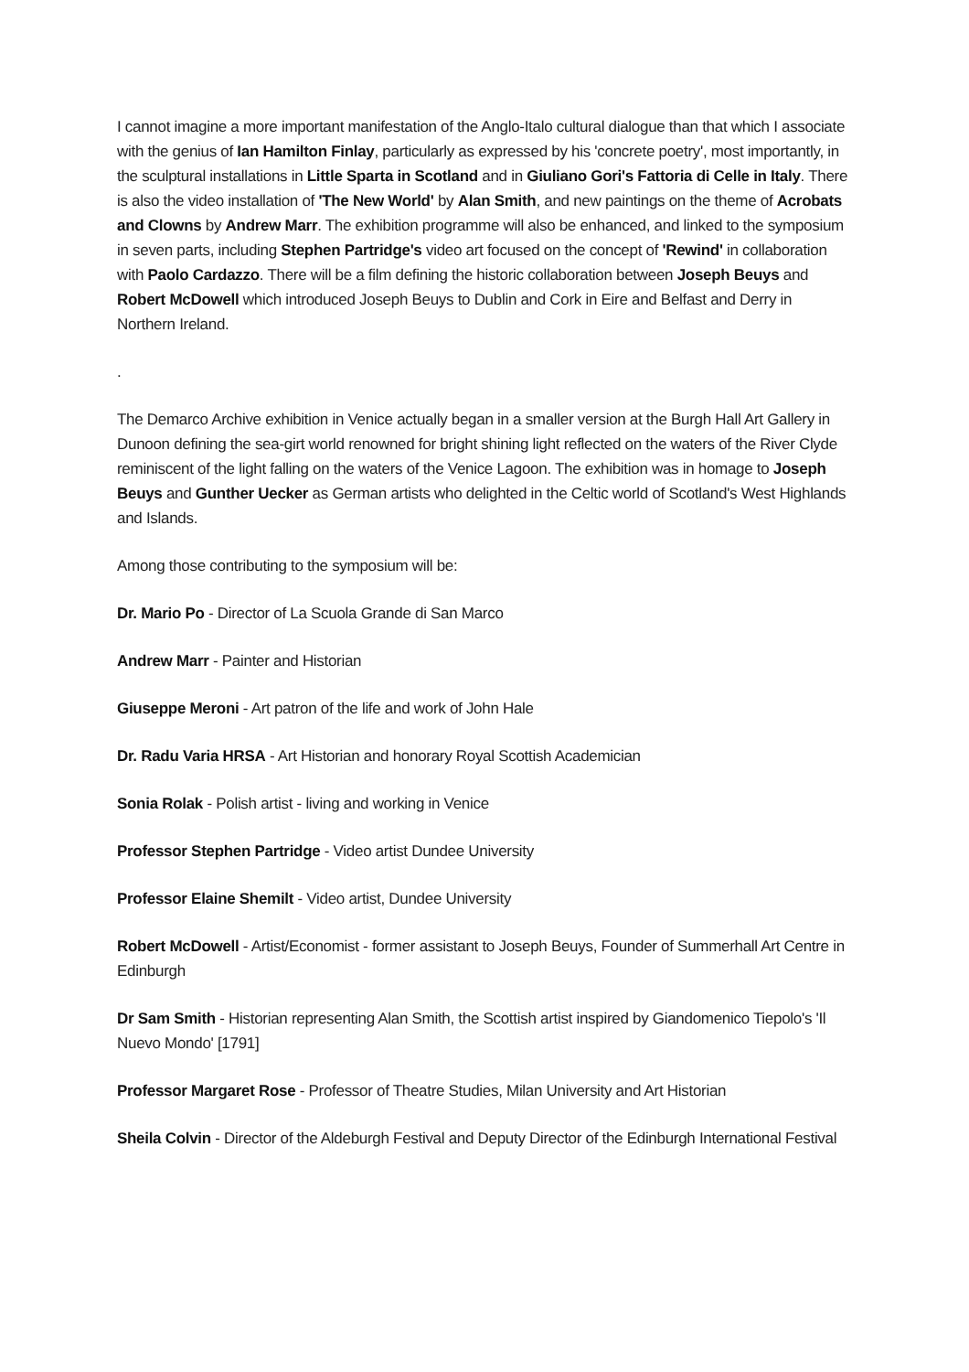I cannot imagine a more important manifestation of the Anglo-Italo cultural dialogue than that which I associate with the genius of Ian Hamilton Finlay, particularly as expressed by his 'concrete poetry', most importantly, in the sculptural installations in Little Sparta in Scotland and in Giuliano Gori's Fattoria di Celle in Italy. There is also the video installation of 'The New World' by Alan Smith, and new paintings on the theme of Acrobats and Clowns by Andrew Marr. The exhibition programme will also be enhanced, and linked to the symposium in seven parts, including Stephen Partridge's video art focused on the concept of 'Rewind' in collaboration with Paolo Cardazzo. There will be a film defining the historic collaboration between Joseph Beuys and Robert McDowell which introduced Joseph Beuys to Dublin and Cork in Eire and Belfast and Derry in Northern Ireland.
.
The Demarco Archive exhibition in Venice actually began in a smaller version at the Burgh Hall Art Gallery in Dunoon defining the sea-girt world renowned for bright shining light reflected on the waters of the River Clyde reminiscent of the light falling on the waters of the Venice Lagoon. The exhibition was in homage to Joseph Beuys and Gunther Uecker as German artists who delighted in the Celtic world of Scotland's West Highlands and Islands.
Among those contributing to the symposium will be:
Dr. Mario Po - Director of La Scuola Grande di San Marco
Andrew Marr - Painter and Historian
Giuseppe Meroni - Art patron of the life and work of John Hale
Dr. Radu Varia HRSA - Art Historian and honorary Royal Scottish Academician
Sonia Rolak - Polish artist - living and working in Venice
Professor Stephen Partridge - Video artist Dundee University
Professor Elaine Shemilt - Video artist, Dundee University
Robert McDowell - Artist/Economist - former assistant to Joseph Beuys, Founder of Summerhall Art Centre in Edinburgh
Dr Sam Smith - Historian representing Alan Smith, the Scottish artist inspired by Giandomenico Tiepolo's 'Il Nuevo Mondo' [1791]
Professor Margaret Rose - Professor of Theatre Studies, Milan University and Art Historian
Sheila Colvin - Director of the Aldeburgh Festival and Deputy Director of the Edinburgh International Festival